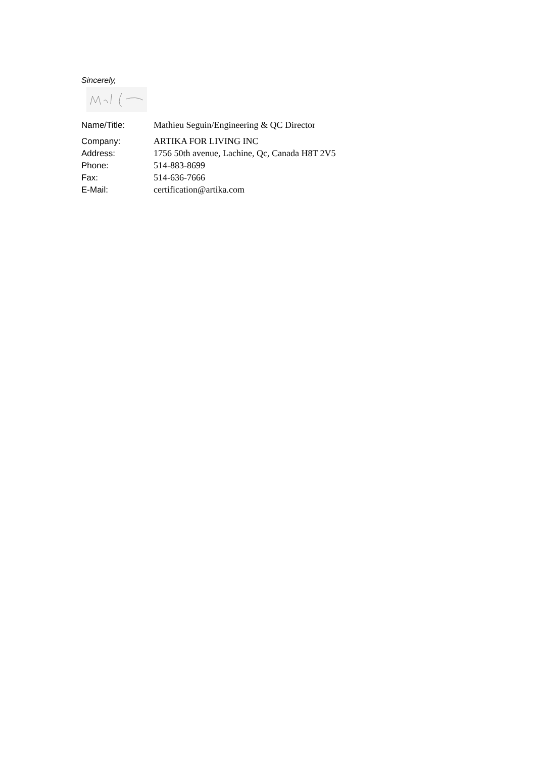Sincerely,
| Name/Title: | Mathieu Seguin/Engineering & QC Director |
| Company: | ARTIKA FOR LIVING INC |
| Address: | 1756 50th avenue, Lachine, Qc, Canada H8T 2V5 |
| Phone: | 514-883-8699 |
| Fax: | 514-636-7666 |
| E-Mail: | certification@artika.com |